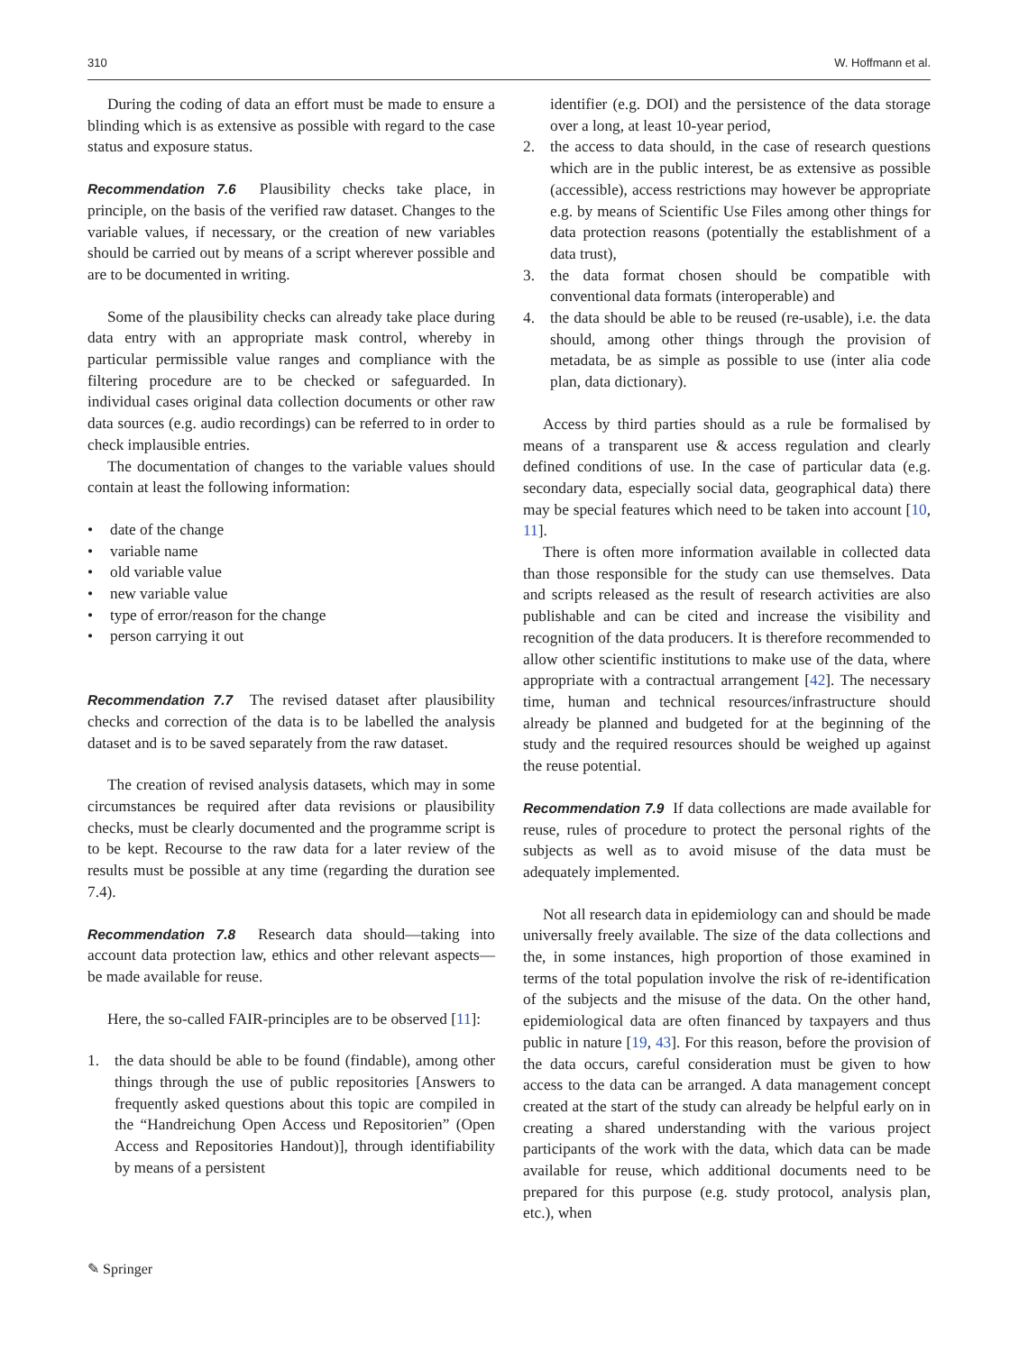310 W. Hoffmann et al.
During the coding of data an effort must be made to ensure a blinding which is as extensive as possible with regard to the case status and exposure status.
Recommendation 7.6 Plausibility checks take place, in principle, on the basis of the verified raw dataset. Changes to the variable values, if necessary, or the creation of new variables should be carried out by means of a script wherever possible and are to be documented in writing.
Some of the plausibility checks can already take place during data entry with an appropriate mask control, whereby in particular permissible value ranges and compliance with the filtering procedure are to be checked or safeguarded. In individual cases original data collection documents or other raw data sources (e.g. audio recordings) can be referred to in order to check implausible entries.
The documentation of changes to the variable values should contain at least the following information:
• date of the change
• variable name
• old variable value
• new variable value
• type of error/reason for the change
• person carrying it out
Recommendation 7.7 The revised dataset after plausibility checks and correction of the data is to be labelled the analysis dataset and is to be saved separately from the raw dataset.
The creation of revised analysis datasets, which may in some circumstances be required after data revisions or plausibility checks, must be clearly documented and the programme script is to be kept. Recourse to the raw data for a later review of the results must be possible at any time (regarding the duration see 7.4).
Recommendation 7.8 Research data should—taking into account data protection law, ethics and other relevant aspects—be made available for reuse.
Here, the so-called FAIR-principles are to be observed [11]:
1. the data should be able to be found (findable), among other things through the use of public repositories [Answers to frequently asked questions about this topic are compiled in the “Handreichung Open Access und Repositorien” (Open Access and Repositories Handout)], through identifiability by means of a persistent
identifier (e.g. DOI) and the persistence of the data storage over a long, at least 10-year period,
2. the access to data should, in the case of research questions which are in the public interest, be as extensive as possible (accessible), access restrictions may however be appropriate e.g. by means of Scientific Use Files among other things for data protection reasons (potentially the establishment of a data trust),
3. the data format chosen should be compatible with conventional data formats (interoperable) and
4. the data should be able to be reused (re-usable), i.e. the data should, among other things through the provision of metadata, be as simple as possible to use (inter alia code plan, data dictionary).
Access by third parties should as a rule be formalised by means of a transparent use & access regulation and clearly defined conditions of use. In the case of particular data (e.g. secondary data, especially social data, geographical data) there may be special features which need to be taken into account [10, 11].
There is often more information available in collected data than those responsible for the study can use themselves. Data and scripts released as the result of research activities are also publishable and can be cited and increase the visibility and recognition of the data producers. It is therefore recommended to allow other scientific institutions to make use of the data, where appropriate with a contractual arrangement [42]. The necessary time, human and technical resources/infrastructure should already be planned and budgeted for at the beginning of the study and the required resources should be weighed up against the reuse potential.
Recommendation 7.9 If data collections are made available for reuse, rules of procedure to protect the personal rights of the subjects as well as to avoid misuse of the data must be adequately implemented.
Not all research data in epidemiology can and should be made universally freely available. The size of the data collections and the, in some instances, high proportion of those examined in terms of the total population involve the risk of re-identification of the subjects and the misuse of the data. On the other hand, epidemiological data are often financed by taxpayers and thus public in nature [19, 43]. For this reason, before the provision of the data occurs, careful consideration must be given to how access to the data can be arranged. A data management concept created at the start of the study can already be helpful early on in creating a shared understanding with the various project participants of the work with the data, which data can be made available for reuse, which additional documents need to be prepared for this purpose (e.g. study protocol, analysis plan, etc.), when
✎ Springer